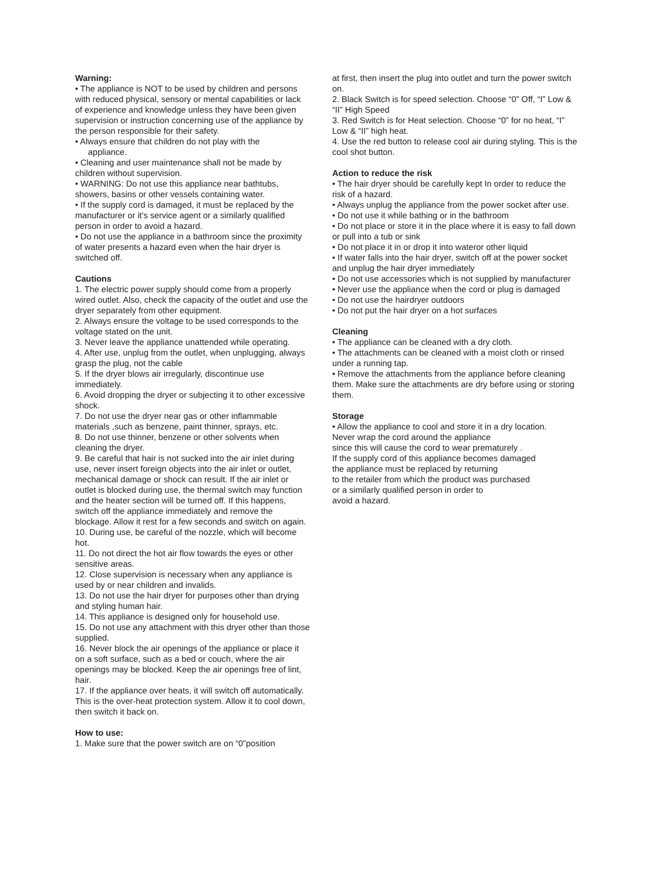Warning:
• The appliance is NOT to be used by children and persons with reduced physical, sensory or mental capabilities or lack of experience and knowledge unless they have been given supervision or instruction concerning use of the appliance by the person responsible for their safety.
• Always ensure that children do not play with the
appliance.
• Cleaning and user maintenance shall not be made by children without supervision.
• WARNING: Do not use this appliance near bathtubs, showers, basins or other vessels containing water.
• If the supply cord is damaged, it must be replaced by the manufacturer or it's service agent or a similarly qualified person in order to avoid a hazard.
• Do not use the appliance in a bathroom since the proximity of water presents a hazard even when the hair dryer is switched off.
Cautions
1. The electric power supply should come from a properly wired outlet. Also, check the capacity of the outlet and use the dryer separately from other equipment.
2. Always ensure the voltage to be used corresponds to the voltage stated on the unit.
3. Never leave the appliance unattended while operating.
4. After use, unplug from the outlet, when unplugging, always grasp the plug, not the cable
5. If the dryer blows air irregularly, discontinue use immediately.
6. Avoid dropping the dryer or subjecting it to other excessive shock.
7. Do not use the dryer near gas or other inflammable materials ,such as benzene, paint thinner, sprays, etc.
8. Do not use thinner, benzene or other solvents when cleaning the dryer.
9. Be careful that hair is not sucked into the air inlet during use, never insert foreign objects into the air inlet or outlet, mechanical damage or shock can result. If the air inlet or outlet is blocked during use, the thermal switch may function and the heater section will be turned off. If this happens, switch off the appliance immediately and remove the blockage. Allow it rest for a few seconds and switch on again.
10. During use, be careful of the nozzle, which will become hot.
11. Do not direct the hot air flow towards the eyes or other sensitive areas.
12. Close supervision is necessary when any appliance is used by or near children and invalids.
13. Do not use the hair dryer for purposes other than drying and styling human hair.
14. This appliance is designed only for household use.
15. Do not use any attachment with this dryer other than those supplied.
16. Never block the air openings of the appliance or place it on a soft surface, such as a bed or couch, where the air openings may be blocked. Keep the air openings free of lint, hair.
17. If the appliance over heats, it will switch off automatically. This is the over-heat protection system. Allow it to cool down, then switch it back on.
How to use:
1. Make sure that the power switch are on “0”position
at first, then insert the plug into outlet and turn the power switch on.
2. Black Switch is for speed selection. Choose “0” Off, “I” Low & “II” High Speed
3. Red Switch is for Heat selection. Choose “0” for no heat, “I” Low & “II” high heat.
4. Use the red button to release cool air during styling. This is the cool shot button.
Action to reduce the risk
• The hair dryer should be carefully kept In order to reduce the risk of a hazard.
• Always unplug the appliance from the power socket after use.
• Do not use it while bathing or in the bathroom
• Do not place or store it in the place where it is easy to fall down or pull into a tub or sink
• Do not place it in or drop it into wateror other liquid
• If water falls into the hair dryer, switch off at the power socket and unplug the hair dryer immediately
• Do not use accessories which is not supplied by manufacturer
• Never use the appliance when the cord or plug is damaged
• Do not use the hairdryer outdoors
• Do not put the hair dryer on a hot surfaces
Cleaning
• The appliance can be cleaned with a dry cloth.
• The attachments can be cleaned with a moist cloth or rinsed under a running tap.
• Remove the attachments from the appliance before cleaning them. Make sure the attachments are dry before using or storing them.
Storage
• Allow the appliance to cool and store it in a dry location.
Never wrap the cord around the appliance
since this will cause the cord to wear prematurely .
If the supply cord of this appliance becomes damaged
the appliance must be replaced by returning
to the retailer from which the product was purchased
or a similarly qualified person in order to
avoid a hazard.